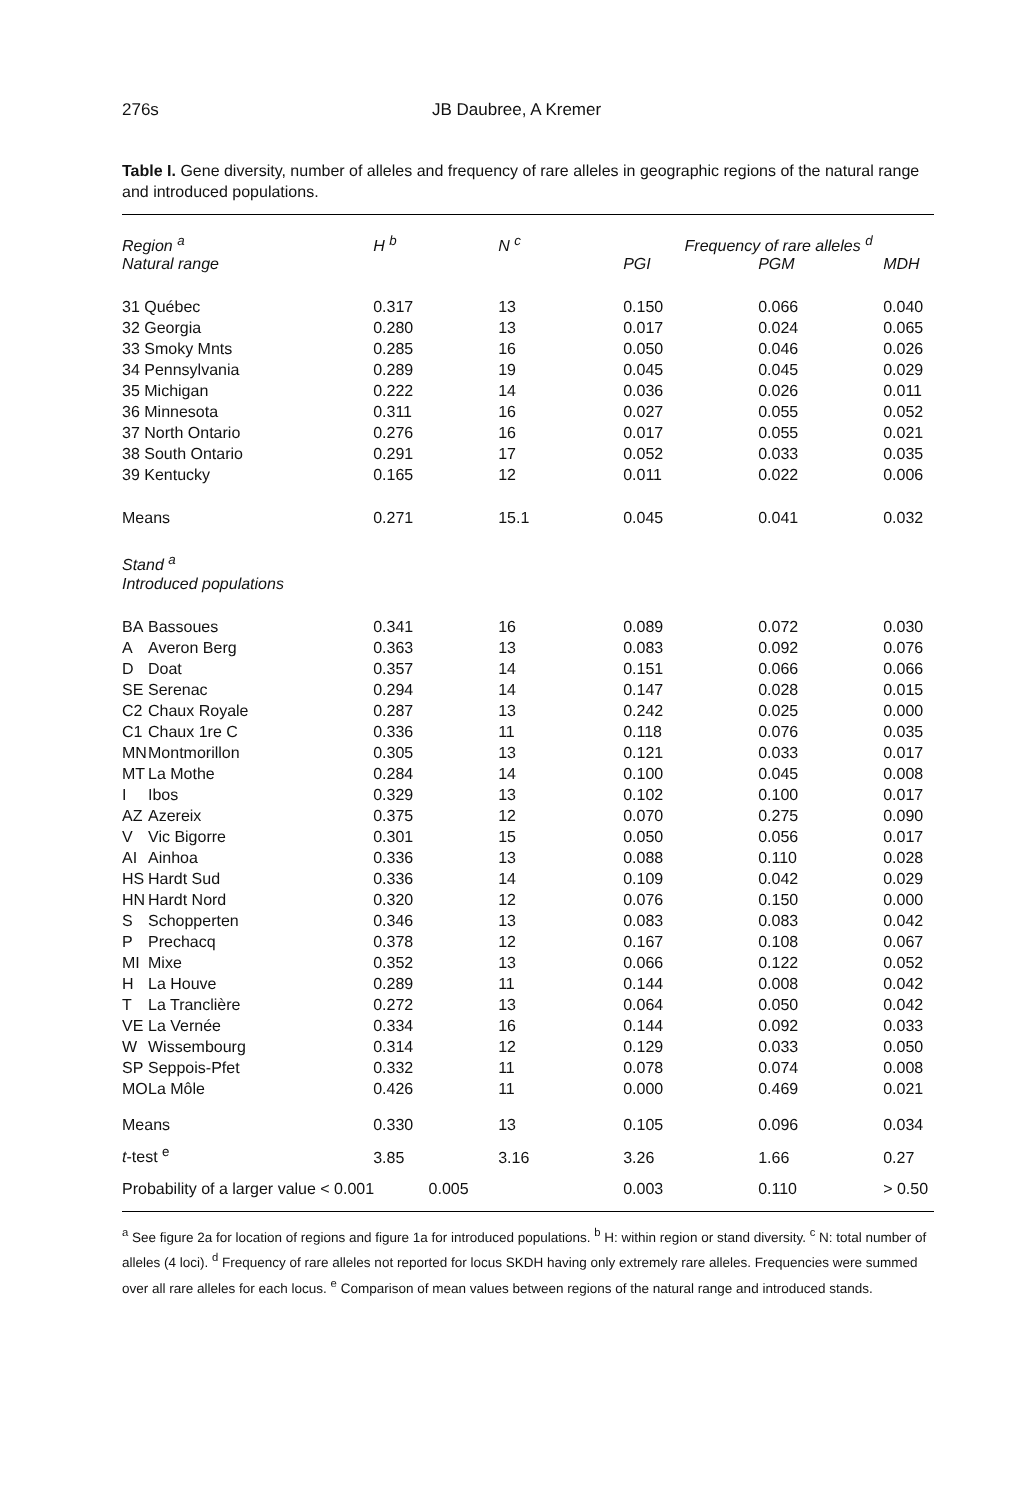276s JB Daubree, A Kremer
Table I. Gene diversity, number of alleles and frequency of rare alleles in geographic regions of the natural range and introduced populations.
| Region <sup>a</sup> | | H <sup>b</sup> | N <sup>c</sup> | Frequency of rare alleles <sup>d</sup> | | |
| --- | --- | --- | --- | --- | --- | --- |
| Natural range | | | | PGI | PGM | MDH |
| 31 Québec | | 0.317 | 13 | 0.150 | 0.066 | 0.040 |
| 32 Georgia | | 0.280 | 13 | 0.017 | 0.024 | 0.065 |
| 33 Smoky Mnts | | 0.285 | 16 | 0.050 | 0.046 | 0.026 |
| 34 Pennsylvania | | 0.289 | 19 | 0.045 | 0.045 | 0.029 |
| 35 Michigan | | 0.222 | 14 | 0.036 | 0.026 | 0.011 |
| 36 Minnesota | | 0.311 | 16 | 0.027 | 0.055 | 0.052 |
| 37 North Ontario | | 0.276 | 16 | 0.017 | 0.055 | 0.021 |
| 38 South Ontario | | 0.291 | 17 | 0.052 | 0.033 | 0.035 |
| 39 Kentucky | | 0.165 | 12 | 0.011 | 0.022 | 0.006 |
| Means | | 0.271 | 15.1 | 0.045 | 0.041 | 0.032 |
| Stand <sup>a</sup> | | | | | | |
| Introduced populations | | | | | | |
| BA | Bassoues | 0.341 | 16 | 0.089 | 0.072 | 0.030 |
| A | Averon Berg | 0.363 | 13 | 0.083 | 0.092 | 0.076 |
| D | Doat | 0.357 | 14 | 0.151 | 0.066 | 0.066 |
| SE | Serenac | 0.294 | 14 | 0.147 | 0.028 | 0.015 |
| C2 | Chaux Royale | 0.287 | 13 | 0.242 | 0.025 | 0.000 |
| C1 | Chaux 1re C | 0.336 | 11 | 0.118 | 0.076 | 0.035 |
| MN | Montmorillon | 0.305 | 13 | 0.121 | 0.033 | 0.017 |
| MT | La Mothe | 0.284 | 14 | 0.100 | 0.045 | 0.008 |
| I | Ibos | 0.329 | 13 | 0.102 | 0.100 | 0.017 |
| AZ | Azereix | 0.375 | 12 | 0.070 | 0.275 | 0.090 |
| V | Vic Bigorre | 0.301 | 15 | 0.050 | 0.056 | 0.017 |
| AI | Ainhoa | 0.336 | 13 | 0.088 | 0.110 | 0.028 |
| HS | Hardt Sud | 0.336 | 14 | 0.109 | 0.042 | 0.029 |
| HN | Hardt Nord | 0.320 | 12 | 0.076 | 0.150 | 0.000 |
| S | Schopperten | 0.346 | 13 | 0.083 | 0.083 | 0.042 |
| P | Prechacq | 0.378 | 12 | 0.167 | 0.108 | 0.067 |
| MI | Mixe | 0.352 | 13 | 0.066 | 0.122 | 0.052 |
| H | La Houve | 0.289 | 11 | 0.144 | 0.008 | 0.042 |
| T | La Tranclière | 0.272 | 13 | 0.064 | 0.050 | 0.042 |
| VE | La Vernée | 0.334 | 16 | 0.144 | 0.092 | 0.033 |
| W | Wissembourg | 0.314 | 12 | 0.129 | 0.033 | 0.050 |
| SP | Seppois-Pfet | 0.332 | 11 | 0.078 | 0.074 | 0.008 |
| MO | La Môle | 0.426 | 11 | 0.000 | 0.469 | 0.021 |
| Means | | 0.330 | 13 | 0.105 | 0.096 | 0.034 |
| t -test <sup>e</sup> | | 3.85 | 3.16 | 3.26 | 1.66 | 0.27 |
| Probability of a larger value < 0.001 0.005 | | | | 0.003 | 0.110 | > 0.50 |
<sup>a</sup> See figure 2a for location of regions and figure 1a for introduced populations. <sup>b</sup> H: within region or stand diversity. <sup>c</sup> N: total number of alleles (4 loci). <sup>d</sup> Frequency of rare alleles not reported for locus SKDH having only extremely rare alleles. Frequencies were summed over all rare alleles for each locus. <sup>e</sup> Comparison of mean values between regions of the natural range and introduced stands.